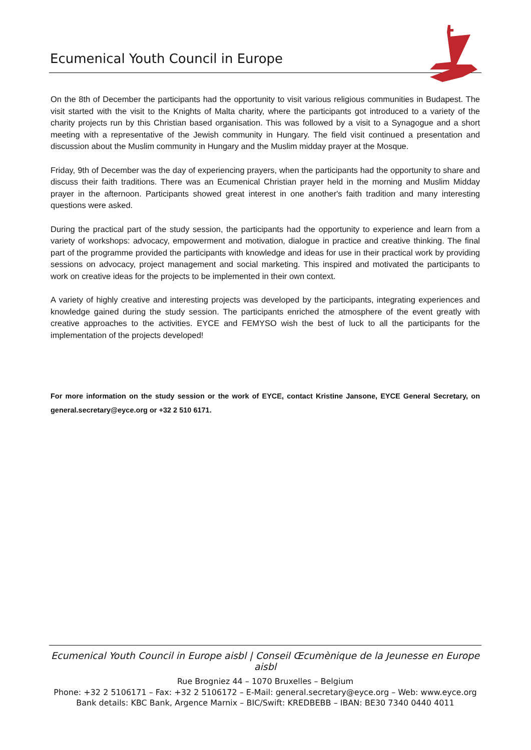Ecumenical Youth Council in Europe
On the 8th of December the participants had the opportunity to visit various religious communities in Budapest. The visit started with the visit to the Knights of Malta charity, where the participants got introduced to a variety of the charity projects run by this Christian based organisation. This was followed by a visit to a Synagogue and a short meeting with a representative of the Jewish community in Hungary. The field visit continued a presentation and discussion about the Muslim community in Hungary and the Muslim midday prayer at the Mosque.
Friday, 9th of December was the day of experiencing prayers, when the participants had the opportunity to share and discuss their faith traditions. There was an Ecumenical Christian prayer held in the morning and Muslim Midday prayer in the afternoon. Participants showed great interest in one another's faith tradition and many interesting questions were asked.
During the practical part of the study session, the participants had the opportunity to experience and learn from a variety of workshops: advocacy, empowerment and motivation, dialogue in practice and creative thinking. The final part of the programme provided the participants with knowledge and ideas for use in their practical work by providing sessions on advocacy, project management and social marketing. This inspired and motivated the participants to work on creative ideas for the projects to be implemented in their own context.
A variety of highly creative and interesting projects was developed by the participants, integrating experiences and knowledge gained during the study session. The participants enriched the atmosphere of the event greatly with creative approaches to the activities. EYCE and FEMYSO wish the best of luck to all the participants for the implementation of the projects developed!
For more information on the study session or the work of EYCE, contact Kristine Jansone, EYCE General Secretary, on general.secretary@eyce.org or +32 2 510 6171.
Ecumenical Youth Council in Europe aisbl | Conseil Œcumènique de la Jeunesse en Europe aisbl
Rue Brogniez 44 – 1070 Bruxelles – Belgium
Phone: +32 2 5106171 – Fax: +32 2 5106172 – E-Mail: general.secretary@eyce.org – Web: www.eyce.org
Bank details: KBC Bank, Argence Marnix – BIC/Swift: KREDBEBB – IBAN: BE30 7340 0440 4011